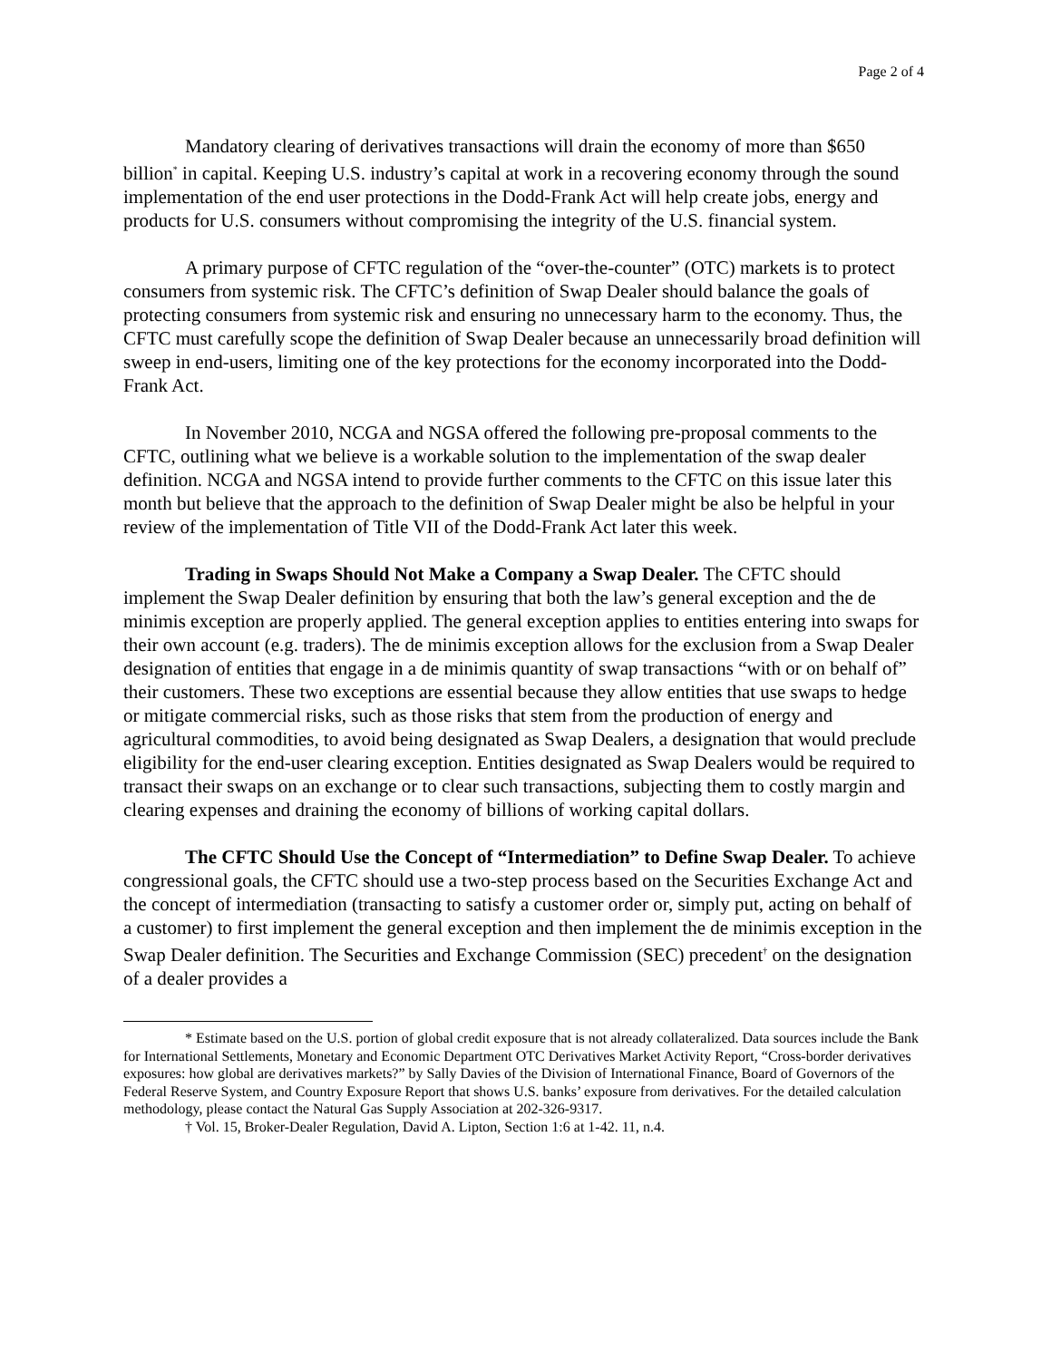Page 2 of 4
Mandatory clearing of derivatives transactions will drain the economy of more than $650 billion<sup>*</sup> in capital. Keeping U.S. industry’s capital at work in a recovering economy through the sound implementation of the end user protections in the Dodd-Frank Act will help create jobs, energy and products for U.S. consumers without compromising the integrity of the U.S. financial system.
A primary purpose of CFTC regulation of the “over-the-counter” (OTC) markets is to protect consumers from systemic risk. The CFTC’s definition of Swap Dealer should balance the goals of protecting consumers from systemic risk and ensuring no unnecessary harm to the economy. Thus, the CFTC must carefully scope the definition of Swap Dealer because an unnecessarily broad definition will sweep in end-users, limiting one of the key protections for the economy incorporated into the Dodd-Frank Act.
In November 2010, NCGA and NGSA offered the following pre-proposal comments to the CFTC, outlining what we believe is a workable solution to the implementation of the swap dealer definition. NCGA and NGSA intend to provide further comments to the CFTC on this issue later this month but believe that the approach to the definition of Swap Dealer might be also be helpful in your review of the implementation of Title VII of the Dodd-Frank Act later this week.
Trading in Swaps Should Not Make a Company a Swap Dealer. The CFTC should implement the Swap Dealer definition by ensuring that both the law’s general exception and the de minimis exception are properly applied. The general exception applies to entities entering into swaps for their own account (e.g. traders). The de minimis exception allows for the exclusion from a Swap Dealer designation of entities that engage in a de minimis quantity of swap transactions “with or on behalf of” their customers. These two exceptions are essential because they allow entities that use swaps to hedge or mitigate commercial risks, such as those risks that stem from the production of energy and agricultural commodities, to avoid being designated as Swap Dealers, a designation that would preclude eligibility for the end-user clearing exception. Entities designated as Swap Dealers would be required to transact their swaps on an exchange or to clear such transactions, subjecting them to costly margin and clearing expenses and draining the economy of billions of working capital dollars.
The CFTC Should Use the Concept of “Intermediation” to Define Swap Dealer. To achieve congressional goals, the CFTC should use a two-step process based on the Securities Exchange Act and the concept of intermediation (transacting to satisfy a customer order or, simply put, acting on behalf of a customer) to first implement the general exception and then implement the de minimis exception in the Swap Dealer definition. The Securities and Exchange Commission (SEC) precedent<sup>†</sup> on the designation of a dealer provides a
* Estimate based on the U.S. portion of global credit exposure that is not already collateralized. Data sources include the Bank for International Settlements, Monetary and Economic Department OTC Derivatives Market Activity Report, “Cross-border derivatives exposures: how global are derivatives markets?” by Sally Davies of the Division of International Finance, Board of Governors of the Federal Reserve System, and Country Exposure Report that shows U.S. banks’ exposure from derivatives. For the detailed calculation methodology, please contact the Natural Gas Supply Association at 202-326-9317.
† Vol. 15, Broker-Dealer Regulation, David A. Lipton, Section 1:6 at 1-42. 11, n.4.